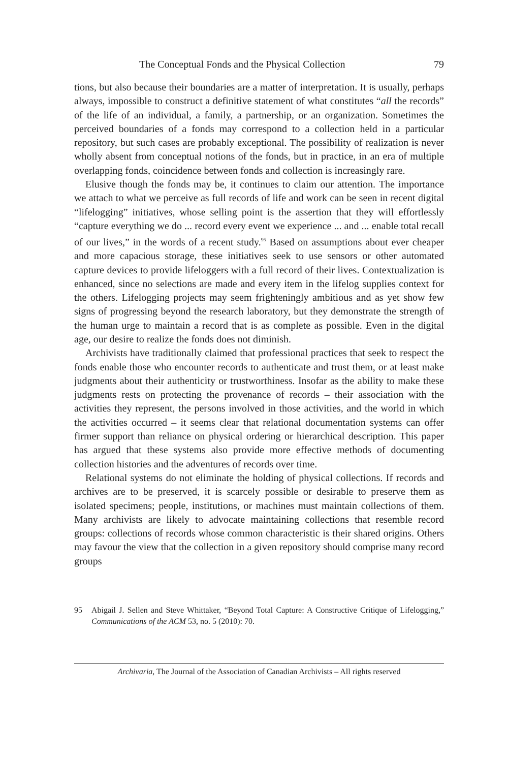The Conceptual Fonds and the Physical Collection 79
tions, but also because their boundaries are a matter of interpretation. It is usually, perhaps always, impossible to construct a definitive statement of what constitutes “all the records” of the life of an individual, a family, a partnership, or an organization. Sometimes the perceived boundaries of a fonds may correspond to a collection held in a particular repository, but such cases are probably exceptional. The possibility of realization is never wholly absent from conceptual notions of the fonds, but in practice, in an era of multiple overlapping fonds, coincidence between fonds and collection is increasingly rare.
Elusive though the fonds may be, it continues to claim our attention. The importance we attach to what we perceive as full records of life and work can be seen in recent digital “lifelogging” initiatives, whose selling point is the assertion that they will effortlessly “capture everything we do ... record every event we experience ... and ... enable total recall of our lives,” in the words of a recent study.<sup>95</sup> Based on assumptions about ever cheaper and more capacious storage, these initiatives seek to use sensors or other automated capture devices to provide lifeloggers with a full record of their lives. Contextualization is enhanced, since no selections are made and every item in the lifelog supplies context for the others. Lifelogging projects may seem frighteningly ambitious and as yet show few signs of progressing beyond the research laboratory, but they demonstrate the strength of the human urge to maintain a record that is as complete as possible. Even in the digital age, our desire to realize the fonds does not diminish.
Archivists have traditionally claimed that professional practices that seek to respect the fonds enable those who encounter records to authenticate and trust them, or at least make judgments about their authenticity or trustworthiness. Insofar as the ability to make these judgments rests on protecting the provenance of records – their association with the activities they represent, the persons involved in those activities, and the world in which the activities occurred – it seems clear that relational documentation systems can offer firmer support than reliance on physical ordering or hierarchical description. This paper has argued that these systems also provide more effective methods of documenting collection histories and the adventures of records over time.
Relational systems do not eliminate the holding of physical collections. If records and archives are to be preserved, it is scarcely possible or desirable to preserve them as isolated specimens; people, institutions, or machines must maintain collections of them. Many archivists are likely to advocate maintaining collections that resemble record groups: collections of records whose common characteristic is their shared origins. Others may favour the view that the collection in a given repository should comprise many record groups
95 Abigail J. Sellen and Steve Whittaker, “Beyond Total Capture: A Constructive Critique of Lifelogging,” Communications of the ACM 53, no. 5 (2010): 70.
Archivaria, The Journal of the Association of Canadian Archivists – All rights reserved